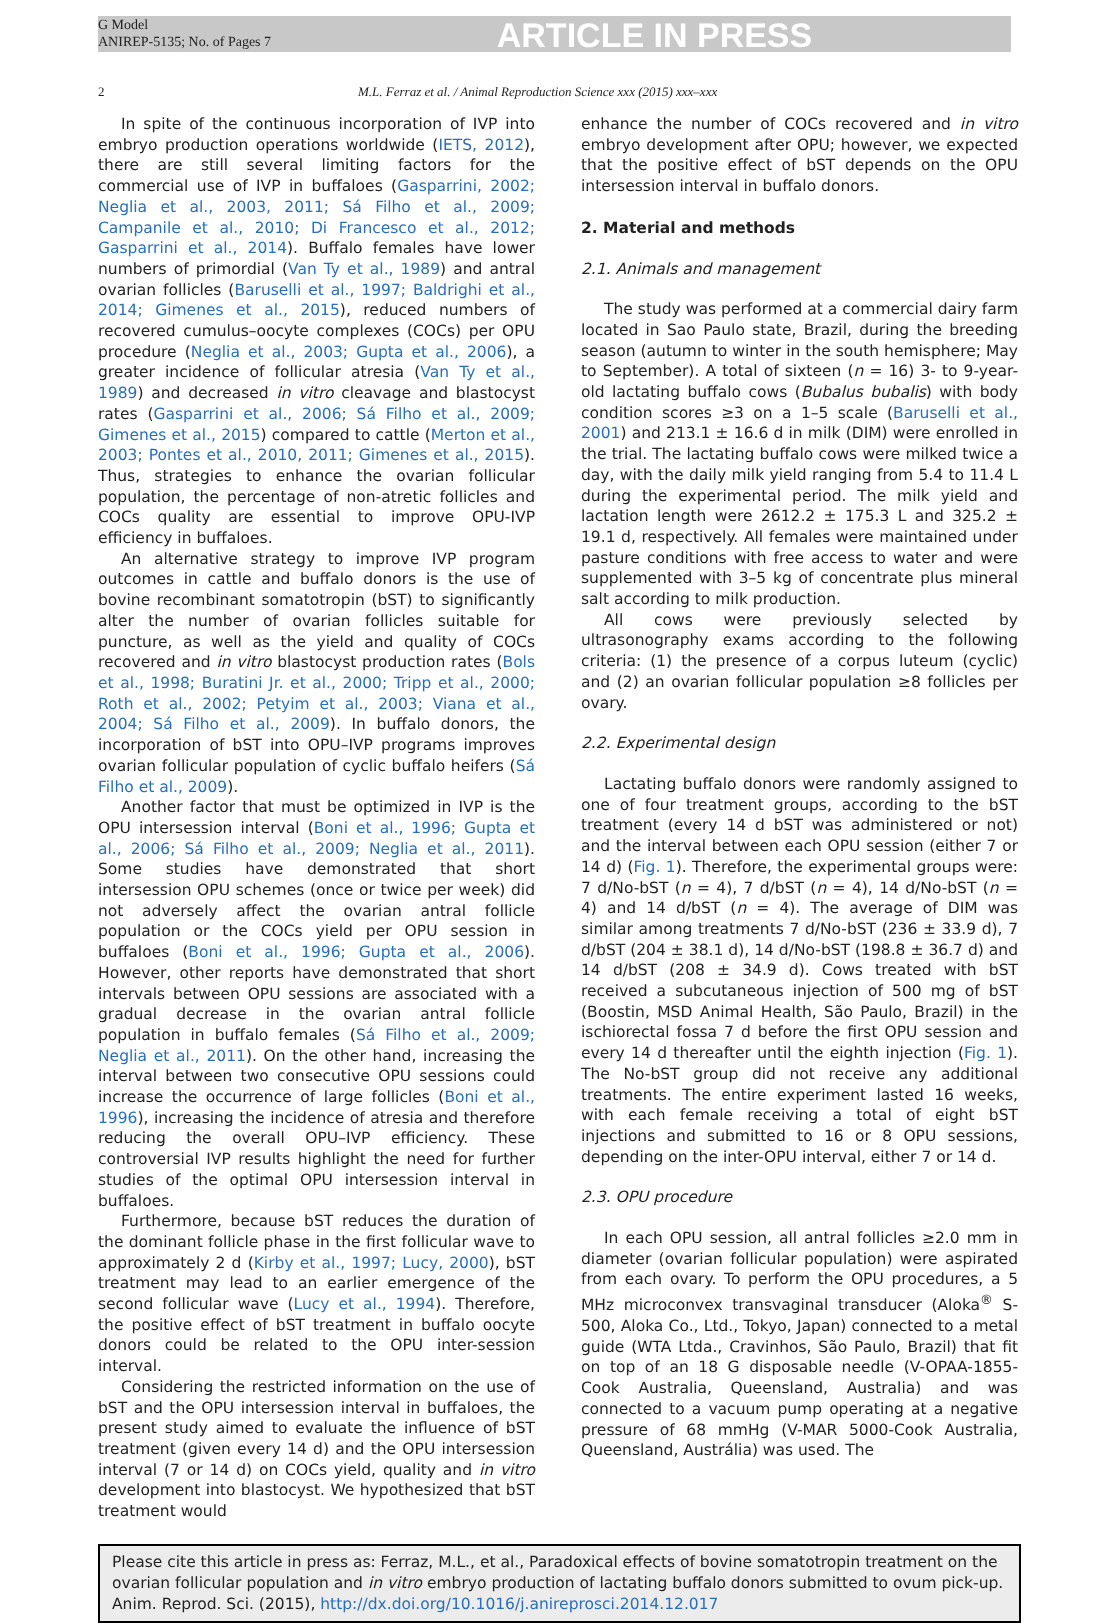G Model
ANIREP-5135; No. of Pages 7
ARTICLE IN PRESS
2 M.L. Ferraz et al. / Animal Reproduction Science xxx (2015) xxx–xxx
In spite of the continuous incorporation of IVP into embryo production operations worldwide (IETS, 2012), there are still several limiting factors for the commercial use of IVP in buffaloes (Gasparrini, 2002; Neglia et al., 2003, 2011; Sá Filho et al., 2009; Campanile et al., 2010; Di Francesco et al., 2012; Gasparrini et al., 2014). Buffalo females have lower numbers of primordial (Van Ty et al., 1989) and antral ovarian follicles (Baruselli et al., 1997; Baldrighi et al., 2014; Gimenes et al., 2015), reduced numbers of recovered cumulus–oocyte complexes (COCs) per OPU procedure (Neglia et al., 2003; Gupta et al., 2006), a greater incidence of follicular atresia (Van Ty et al., 1989) and decreased in vitro cleavage and blastocyst rates (Gasparrini et al., 2006; Sá Filho et al., 2009; Gimenes et al., 2015) compared to cattle (Merton et al., 2003; Pontes et al., 2010, 2011; Gimenes et al., 2015). Thus, strategies to enhance the ovarian follicular population, the percentage of non-atretic follicles and COCs quality are essential to improve OPU-IVP efficiency in buffaloes.
An alternative strategy to improve IVP program outcomes in cattle and buffalo donors is the use of bovine recombinant somatotropin (bST) to significantly alter the number of ovarian follicles suitable for puncture, as well as the yield and quality of COCs recovered and in vitro blastocyst production rates (Bols et al., 1998; Buratini Jr. et al., 2000; Tripp et al., 2000; Roth et al., 2002; Petyim et al., 2003; Viana et al., 2004; Sá Filho et al., 2009). In buffalo donors, the incorporation of bST into OPU–IVP programs improves ovarian follicular population of cyclic buffalo heifers (Sá Filho et al., 2009).
Another factor that must be optimized in IVP is the OPU intersession interval (Boni et al., 1996; Gupta et al., 2006; Sá Filho et al., 2009; Neglia et al., 2011). Some studies have demonstrated that short intersession OPU schemes (once or twice per week) did not adversely affect the ovarian antral follicle population or the COCs yield per OPU session in buffaloes (Boni et al., 1996; Gupta et al., 2006). However, other reports have demonstrated that short intervals between OPU sessions are associated with a gradual decrease in the ovarian antral follicle population in buffalo females (Sá Filho et al., 2009; Neglia et al., 2011). On the other hand, increasing the interval between two consecutive OPU sessions could increase the occurrence of large follicles (Boni et al., 1996), increasing the incidence of atresia and therefore reducing the overall OPU–IVP efficiency. These controversial IVP results highlight the need for further studies of the optimal OPU intersession interval in buffaloes.
Furthermore, because bST reduces the duration of the dominant follicle phase in the first follicular wave to approximately 2 d (Kirby et al., 1997; Lucy, 2000), bST treatment may lead to an earlier emergence of the second follicular wave (Lucy et al., 1994). Therefore, the positive effect of bST treatment in buffalo oocyte donors could be related to the OPU inter-session interval.
Considering the restricted information on the use of bST and the OPU intersession interval in buffaloes, the present study aimed to evaluate the influence of bST treatment (given every 14 d) and the OPU intersession interval (7 or 14 d) on COCs yield, quality and in vitro development into blastocyst. We hypothesized that bST treatment would
enhance the number of COCs recovered and in vitro embryo development after OPU; however, we expected that the positive effect of bST depends on the OPU intersession interval in buffalo donors.
2. Material and methods
2.1. Animals and management
The study was performed at a commercial dairy farm located in Sao Paulo state, Brazil, during the breeding season (autumn to winter in the south hemisphere; May to September). A total of sixteen (n = 16) 3- to 9-year-old lactating buffalo cows (Bubalus bubalis) with body condition scores ≥3 on a 1–5 scale (Baruselli et al., 2001) and 213.1 ± 16.6 d in milk (DIM) were enrolled in the trial. The lactating buffalo cows were milked twice a day, with the daily milk yield ranging from 5.4 to 11.4 L during the experimental period. The milk yield and lactation length were 2612.2 ± 175.3 L and 325.2 ± 19.1 d, respectively. All females were maintained under pasture conditions with free access to water and were supplemented with 3–5 kg of concentrate plus mineral salt according to milk production.
All cows were previously selected by ultrasonography exams according to the following criteria: (1) the presence of a corpus luteum (cyclic) and (2) an ovarian follicular population ≥8 follicles per ovary.
2.2. Experimental design
Lactating buffalo donors were randomly assigned to one of four treatment groups, according to the bST treatment (every 14 d bST was administered or not) and the interval between each OPU session (either 7 or 14 d) (Fig. 1). Therefore, the experimental groups were: 7 d/No-bST (n = 4), 7 d/bST (n = 4), 14 d/No-bST (n = 4) and 14 d/bST (n = 4). The average of DIM was similar among treatments 7 d/No-bST (236 ± 33.9 d), 7 d/bST (204 ± 38.1 d), 14 d/No-bST (198.8 ± 36.7 d) and 14 d/bST (208 ± 34.9 d). Cows treated with bST received a subcutaneous injection of 500 mg of bST (Boostin, MSD Animal Health, São Paulo, Brazil) in the ischiorectal fossa 7 d before the first OPU session and every 14 d thereafter until the eighth injection (Fig. 1). The No-bST group did not receive any additional treatments. The entire experiment lasted 16 weeks, with each female receiving a total of eight bST injections and submitted to 16 or 8 OPU sessions, depending on the inter-OPU interval, either 7 or 14 d.
2.3. OPU procedure
In each OPU session, all antral follicles ≥2.0 mm in diameter (ovarian follicular population) were aspirated from each ovary. To perform the OPU procedures, a 5 MHz microconvex transvaginal transducer (Aloka<sup>®</sup> S-500, Aloka Co., Ltd., Tokyo, Japan) connected to a metal guide (WTA Ltda., Cravinhos, São Paulo, Brazil) that fit on top of an 18 G disposable needle (V-OPAA-1855- Cook Australia, Queensland, Australia) and was connected to a vacuum pump operating at a negative pressure of 68 mmHg (V-MAR 5000-Cook Australia, Queensland, Austrália) was used. The
Please cite this article in press as: Ferraz, M.L., et al., Paradoxical effects of bovine somatotropin treatment on the ovarian follicular population and in vitro embryo production of lactating buffalo donors submitted to ovum pick-up. Anim. Reprod. Sci. (2015), http://dx.doi.org/10.1016/j.anireprosci.2014.12.017